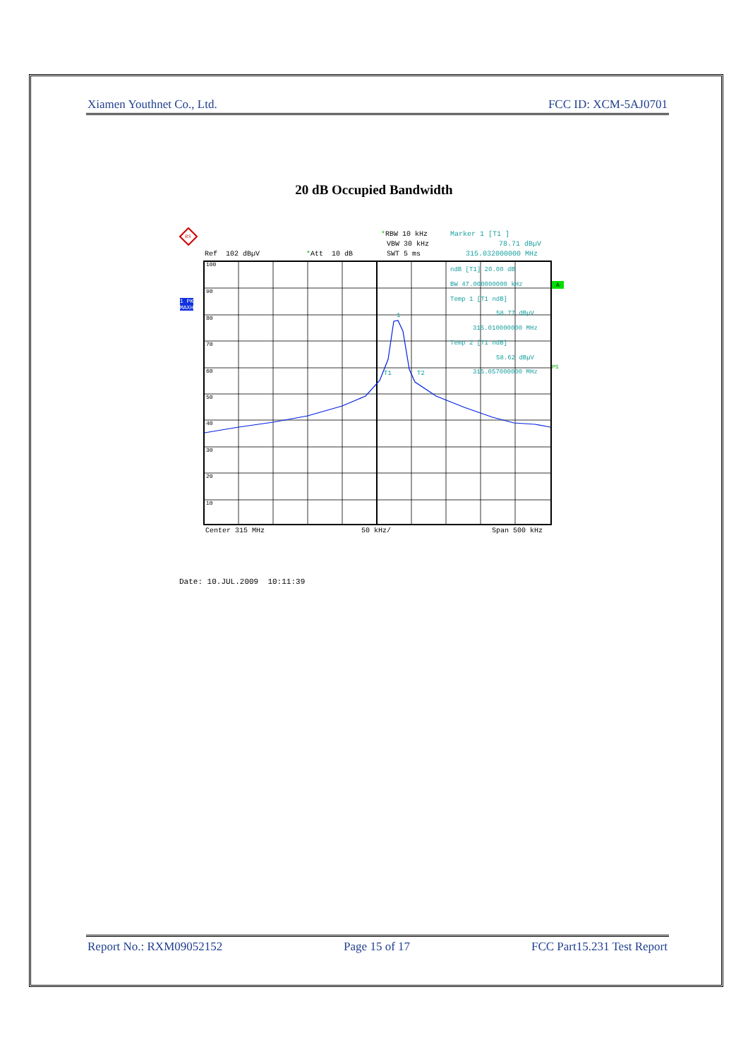Xiamen Youthnet Co., Ltd. FCC ID: XCM-5AJ0701
20 dB Occupied Bandwidth
*RBW 10 kHz
Marker 1 [T1 ]
VBW 30 kHz
78.71 dBµV
Ref 102 dBµV
*Att 10 dB
SWT 5 ms
315.032000000 MHz
1 PK
MAXH
A
PS
100
90
80
70
60
50
40
30
20
10
1
T1
T2
ndB [T1] 20.00 dB
BW 47.000000000 kHz
Temp 1 [T1 ndB]
58.77 dBµV
315.010000000 MHz
Temp 2 [T1 ndB]
58.62 dBµV
315.057000000 MHz
RS
Center 315 MHz
50 kHz/
Span 500 kHz
Date: 10.JUL.2009 10:11:39
Report No.: RXM09052152 Page 15 of 17 FCC Part15.231 Test Report